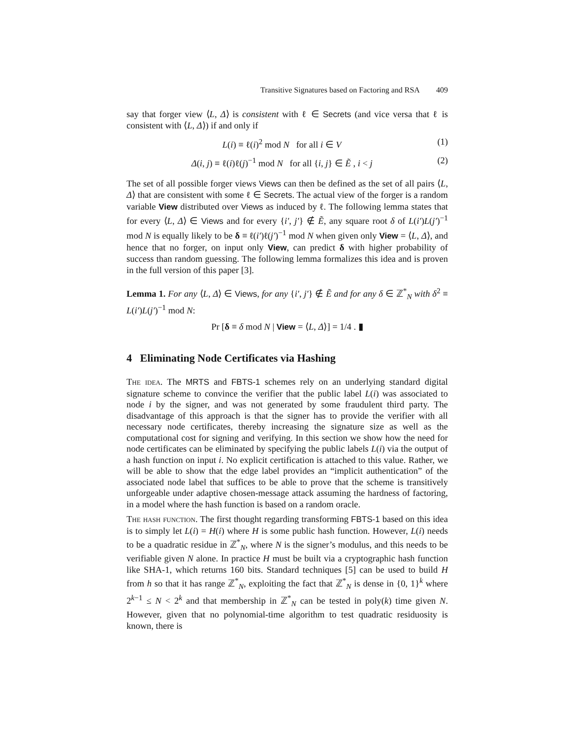Transitive Signatures based on Factoring and RSA 409
say that forger view ⟨L, Δ⟩ is consistent with ℓ ∈ Secrets (and vice versa that ℓ is consistent with ⟨L, Δ⟩) if and only if
L(i) ≡ ℓ(i)<sup>2</sup> mod N for all i ∈ V (1)
Δ(i, j) ≡ ℓ(i)ℓ(j)<sup>−1</sup> mod N for all {i, j} ∈ Ẽ , i < j (2)
The set of all possible forger views Views can then be defined as the set of all pairs ⟨L, Δ⟩ that are consistent with some ℓ ∈ Secrets. The actual view of the forger is a random variable View distributed over Views as induced by ℓ. The following lemma states that for every ⟨L, Δ⟩ ∈ Views and for every {i′, j′} ∉ Ẽ, any square root δ of L(i′)L(j′)<sup>−1</sup> mod N is equally likely to be δ ≡ ℓ(i′)ℓ(j′)<sup>−1</sup> mod N when given only View = ⟨L, Δ⟩, and hence that no forger, on input only View, can predict δ with higher probability of success than random guessing. The following lemma formalizes this idea and is proven in the full version of this paper [3].
Lemma 1. For any ⟨L, Δ⟩ ∈ Views, for any {i′, j′} ∉ Ẽ and for any δ ∈ ℤ<sup>*</sup><sub>N</sub> with δ<sup>2</sup> ≡ L(i′)L(j′)<sup>−1</sup> mod N:
Pr [δ ≡ δ mod N | View = ⟨L, Δ⟩] = 1/4 . ▮
4 Eliminating Node Certificates via Hashing
The idea. The MRTS and FBTS-1 schemes rely on an underlying standard digital signature scheme to convince the verifier that the public label L(i) was associated to node i by the signer, and was not generated by some fraudulent third party. The disadvantage of this approach is that the signer has to provide the verifier with all necessary node certificates, thereby increasing the signature size as well as the computational cost for signing and verifying. In this section we show how the need for node certificates can be eliminated by specifying the public labels L(i) via the output of a hash function on input i. No explicit certification is attached to this value. Rather, we will be able to show that the edge label provides an “implicit authentication” of the associated node label that suffices to be able to prove that the scheme is transitively unforgeable under adaptive chosen-message attack assuming the hardness of factoring, in a model where the hash function is based on a random oracle.
The hash function. The first thought regarding transforming FBTS-1 based on this idea is to simply let L(i) = H(i) where H is some public hash function. However, L(i) needs to be a quadratic residue in ℤ<sup>*</sup><sub>N</sub>, where N is the signer’s modulus, and this needs to be verifiable given N alone. In practice H must be built via a cryptographic hash function like SHA-1, which returns 160 bits. Standard techniques [5] can be used to build H from h so that it has range ℤ<sup>*</sup><sub>N</sub>, exploiting the fact that ℤ<sup>*</sup><sub>N</sub> is dense in {0, 1}<sup>k</sup> where 2<sup>k−1</sup> ≤ N < 2<sup>k</sup> and that membership in ℤ<sup>*</sup><sub>N</sub> can be tested in poly(k) time given N. However, given that no polynomial-time algorithm to test quadratic residuosity is known, there is